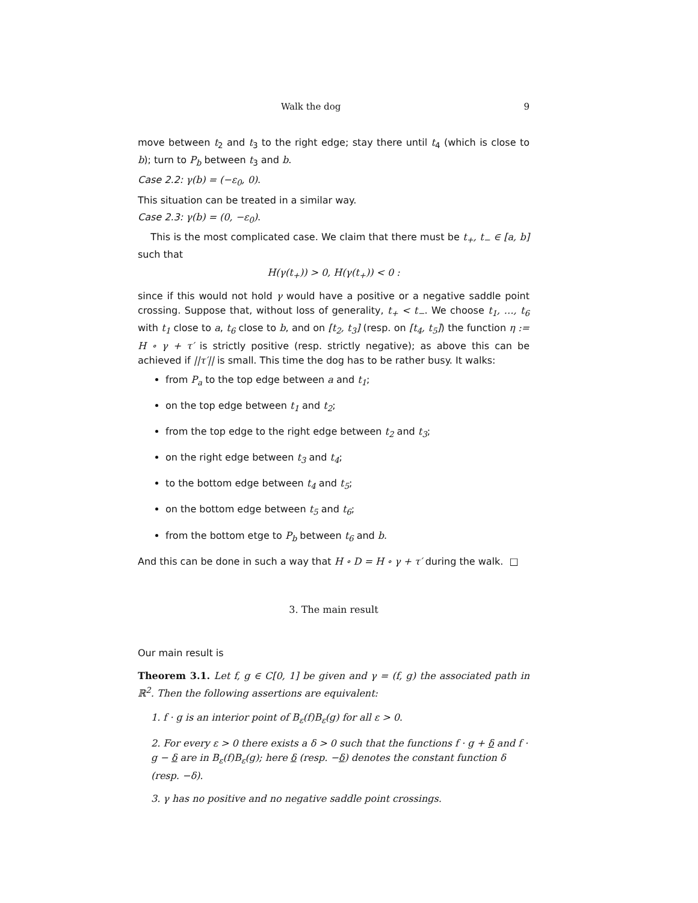Walk the dog 9
move between t<sub>2</sub> and t<sub>3</sub> to the right edge; stay there until t<sub>4</sub> (which is close to b); turn to P<sub>b</sub> between t<sub>3</sub> and b.
Case 2.2: γ(b) = (−ε<sub>0</sub>, 0).
This situation can be treated in a similar way.
Case 2.3: γ(b) = (0, −ε<sub>0</sub>).
This is the most complicated case. We claim that there must be t<sub>+</sub>, t<sub>−</sub> ∈ [a, b] such that
H(γ(t<sub>+</sub>)) > 0, H(γ(t<sub>+</sub>)) < 0 :
since if this would not hold γ would have a positive or a negative saddle point crossing. Suppose that, without loss of generality, t<sub>+</sub> < t<sub>−</sub>. We choose t<sub>1</sub>, …, t<sub>6</sub> with t<sub>1</sub> close to a, t<sub>6</sub> close to b, and on [t<sub>2</sub>, t<sub>3</sub>] (resp. on [t<sub>4</sub>, t<sub>5</sub>]) the function η := H ∘ γ + τ′ is strictly positive (resp. strictly negative); as above this can be achieved if ||τ′|| is small. This time the dog has to be rather busy. It walks:
from P<sub>a</sub> to the top edge between a and t<sub>1</sub>;
on the top edge between t<sub>1</sub> and t<sub>2</sub>;
from the top edge to the right edge between t<sub>2</sub> and t<sub>3</sub>;
on the right edge between t<sub>3</sub> and t<sub>4</sub>;
to the bottom edge between t<sub>4</sub> and t<sub>5</sub>;
on the bottom edge between t<sub>5</sub> and t<sub>6</sub>;
from the bottom etge to P<sub>b</sub> between t<sub>6</sub> and b.
And this can be done in such a way that H ∘ D = H ∘ γ + τ′ during the walk. □
3. The main result
Our main result is
Theorem 3.1. Let f, g ∈ C[0, 1] be given and γ = (f, g) the associated path in ℝ<sup>2</sup>. Then the following assertions are equivalent:
1. f · g is an interior point of B<sub>ε</sub>(f)B<sub>ε</sub>(g) for all ε > 0.
2. For every ε > 0 there exists a δ > 0 such that the functions f · g + δ and f · g − δ are in B<sub>ε</sub>(f)B<sub>ε</sub>(g); here δ (resp. −δ) denotes the constant function δ (resp. −δ).
3. γ has no positive and no negative saddle point crossings.